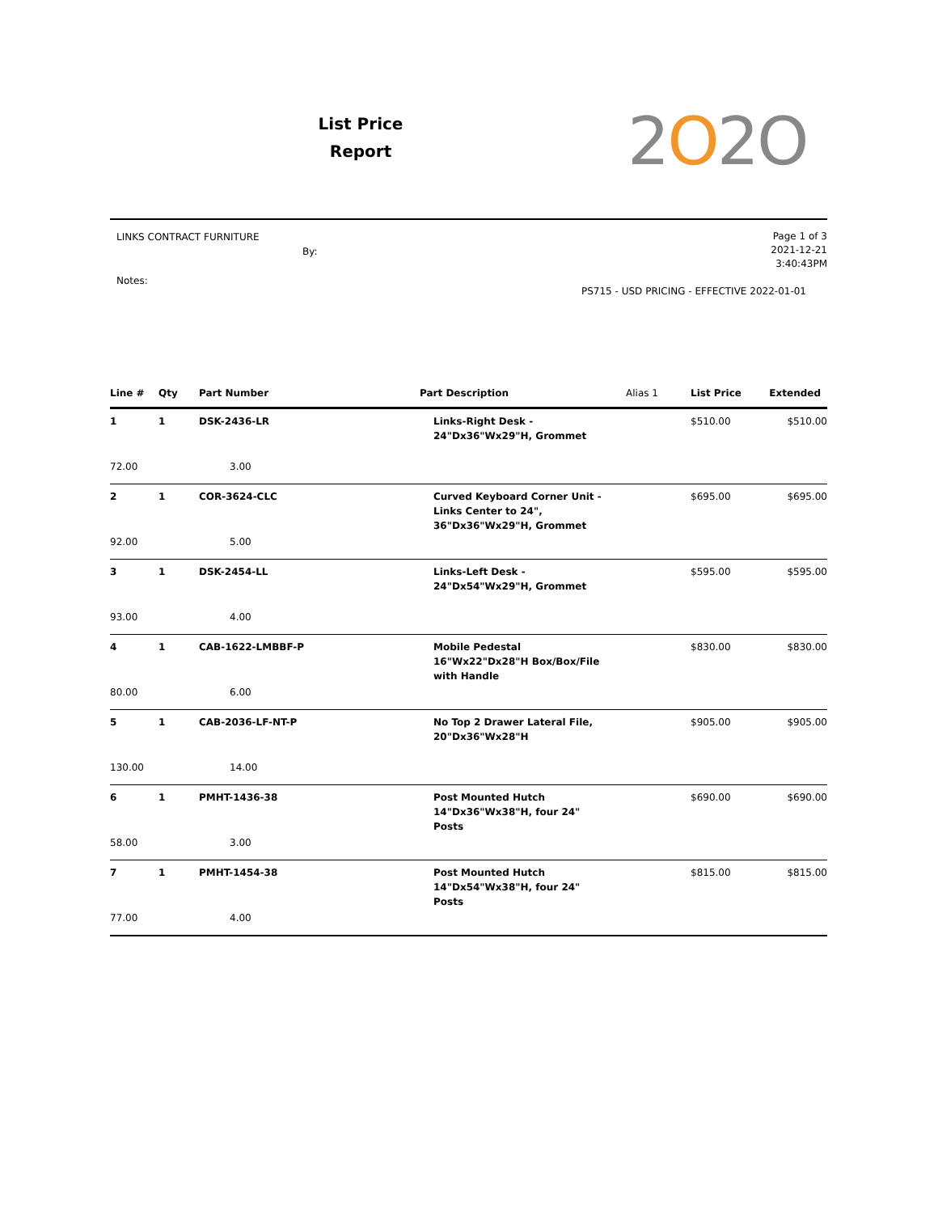List Price
Report
2O2O
LINKS CONTRACT FURNITURE
By:
Notes:
Page 1 of 3
2021-12-21
3:40:43PM
PS715 - USD PRICING - EFFECTIVE 2022-01-01
| Line # | Qty | Part Number | Part Description | Alias 1 | List Price | Extended |
| --- | --- | --- | --- | --- | --- | --- |
| 1 | 1 | DSK-2436-LR | Links-Right Desk - 24"Dx36"Wx29"H, Grommet | | $510.00 | $510.00 |
| 72.00 | | 3.00 | | | | |
| 2 | 1 | COR-3624-CLC | Curved Keyboard Corner Unit - Links Center to 24", 36"Dx36"Wx29"H, Grommet | | $695.00 | $695.00 |
| 92.00 | | 5.00 | | | | |
| 3 | 1 | DSK-2454-LL | Links-Left Desk - 24"Dx54"Wx29"H, Grommet | | $595.00 | $595.00 |
| 93.00 | | 4.00 | | | | |
| 4 | 1 | CAB-1622-LMBBF-P | Mobile Pedestal 16"Wx22"Dx28"H Box/Box/File with Handle | | $830.00 | $830.00 |
| 80.00 | | 6.00 | | | | |
| 5 | 1 | CAB-2036-LF-NT-P | No Top 2 Drawer Lateral File, 20"Dx36"Wx28"H | | $905.00 | $905.00 |
| 130.00 | | 14.00 | | | | |
| 6 | 1 | PMHT-1436-38 | Post Mounted Hutch 14"Dx36"Wx38"H, four 24" Posts | | $690.00 | $690.00 |
| 58.00 | | 3.00 | | | | |
| 7 | 1 | PMHT-1454-38 | Post Mounted Hutch 14"Dx54"Wx38"H, four 24" Posts | | $815.00 | $815.00 |
| 77.00 | | 4.00 | | | | |